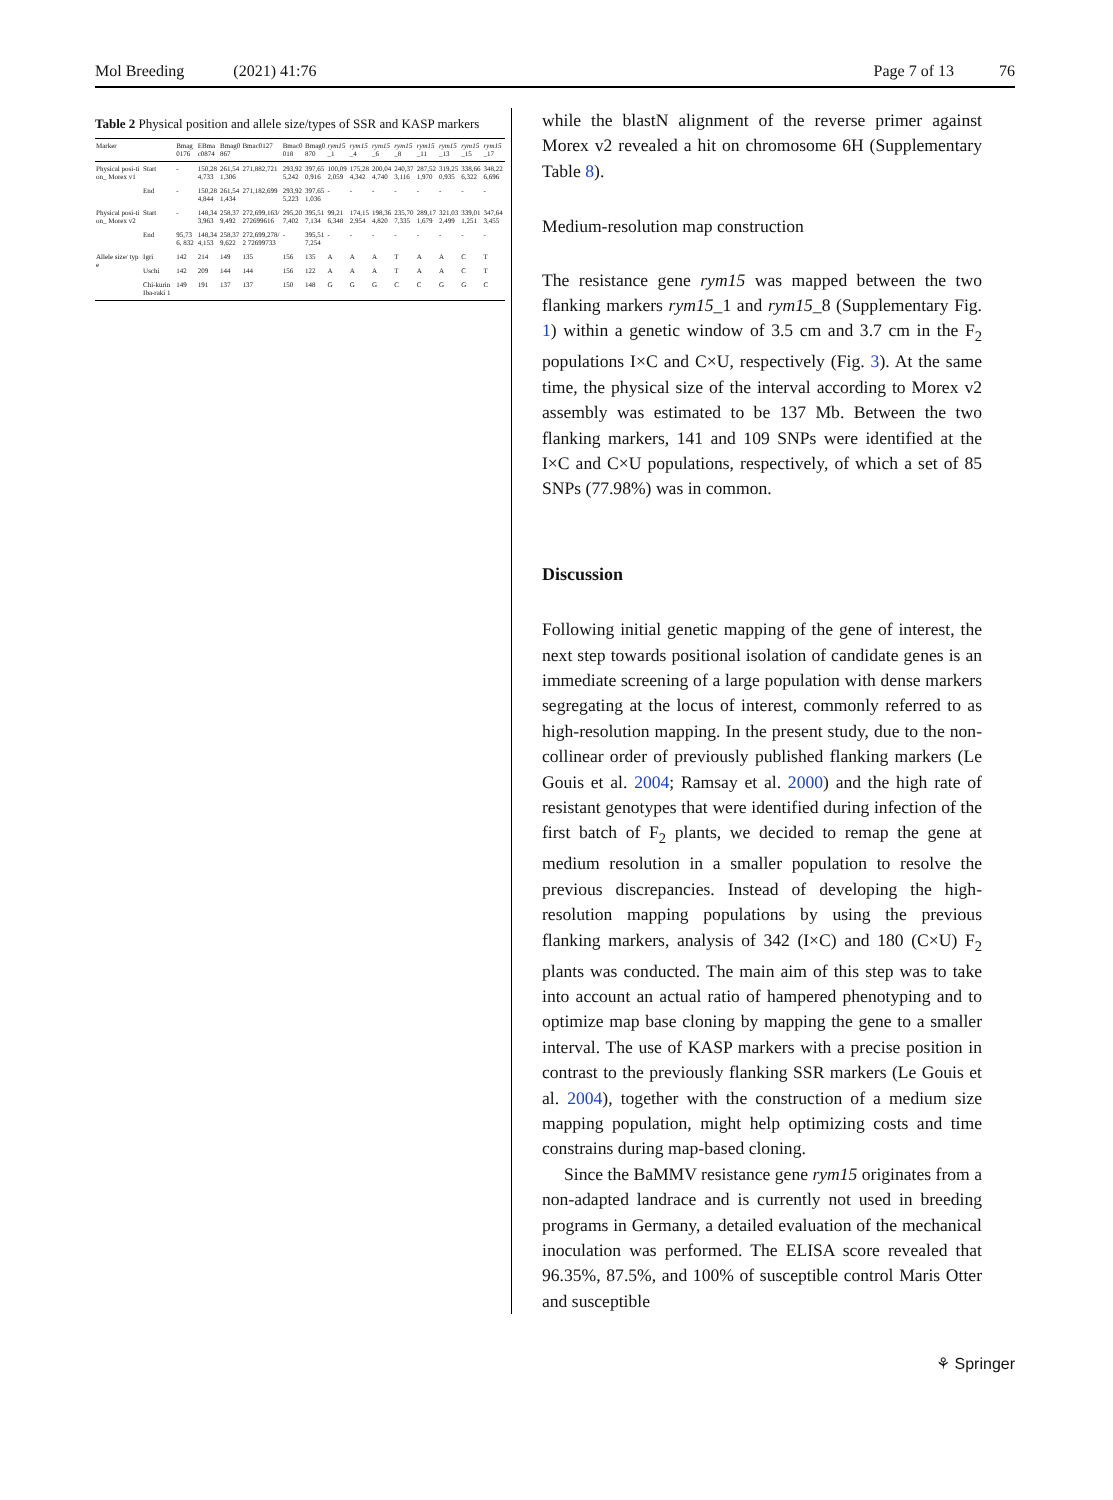Mol Breeding (2021) 41:76 Page 7 of 13 76
Table 2 Physical position and allele size/types of SSR and KASP markers
| Marker | | Bmag0176 | EBmac0874 | Bmag0867 | Bmac0127 | Bmac0018 | Bmag0870 | rym15 _1 | rym15 _4 | rym15 _6 | rym15 _8 | rym15 _11 | rym15 _13 | rym15 _15 | rym15 _17 |
| --- | --- | --- | --- | --- | --- | --- | --- | --- | --- | --- | --- | --- | --- | --- | --- |
| Physical posi-tion_ Morex v1 | Start | - | 150,284,733 | 261,541,306 | 271,882,721 | 293,925,242 | 397,650,916 | 100,092,059 | 175,284,342 | 200,044,740 | 240,373,116 | 287,521,970 | 319,250,935 | 338,666,322 | 348,226,696 |
| | End | - | 150,284,844 | 261,541,434 | 271,182,699 | 293,925,223 | 397,651,036 | - | - | - | - | - | - | - | - |
| Physical posi-tion_ Morex v2 | Start | - | 148,343,963 | 258,379,492 | 272,699,163/ 272699616 | 295,207,402 | 395,517,134 | 99,216,348 | 174,152,954 | 198,364,820 | 235,707,335 | 289,171,679 | 321,032,499 | 339,011,251 | 347,643,455 |
| | End | 95,736, 832 | 148,344,153 | 258,379,622 | 272,699,278/2 72699733 | - | 395,517,254 | - | - | - | - | - | - | - | - |
| Allele size/ type | Igri | 142 | 214 | 149 | 135 | 156 | 135 | A | A | A | T | A | A | C | T |
| | Uschi | 142 | 209 | 144 | 144 | 156 | 122 | A | A | A | T | A | A | C | T |
| | Chi-kurin Iba-raki 1 | 149 | 191 | 137 | 137 | 150 | 148 | G | G | G | C | C | G | G | C |
while the blastN alignment of the reverse primer against Morex v2 revealed a hit on chromosome 6H (Supplementary Table 8).
Medium-resolution map construction
The resistance gene rym15 was mapped between the two flanking markers rym15_1 and rym15_8 (Supplementary Fig. 1) within a genetic window of 3.5 cm and 3.7 cm in the F<sub>2</sub> populations I×C and C×U, respectively (Fig. 3). At the same time, the physical size of the interval according to Morex v2 assembly was estimated to be 137 Mb. Between the two flanking markers, 141 and 109 SNPs were identified at the I×C and C×U populations, respectively, of which a set of 85 SNPs (77.98%) was in common.
Discussion
Following initial genetic mapping of the gene of interest, the next step towards positional isolation of candidate genes is an immediate screening of a large population with dense markers segregating at the locus of interest, commonly referred to as high-resolution mapping. In the present study, due to the non-collinear order of previously published flanking markers (Le Gouis et al. 2004; Ramsay et al. 2000) and the high rate of resistant genotypes that were identified during infection of the first batch of F<sub>2</sub> plants, we decided to remap the gene at medium resolution in a smaller population to resolve the previous discrepancies. Instead of developing the high-resolution mapping populations by using the previous flanking markers, analysis of 342 (I×C) and 180 (C×U) F<sub>2</sub> plants was conducted. The main aim of this step was to take into account an actual ratio of hampered phenotyping and to optimize map base cloning by mapping the gene to a smaller interval. The use of KASP markers with a precise position in contrast to the previously flanking SSR markers (Le Gouis et al. 2004), together with the construction of a medium size mapping population, might help optimizing costs and time constrains during map-based cloning.
Since the BaMMV resistance gene rym15 originates from a non-adapted landrace and is currently not used in breeding programs in Germany, a detailed evaluation of the mechanical inoculation was performed. The ELISA score revealed that 96.35%, 87.5%, and 100% of susceptible control Maris Otter and susceptible
⚘ Springer